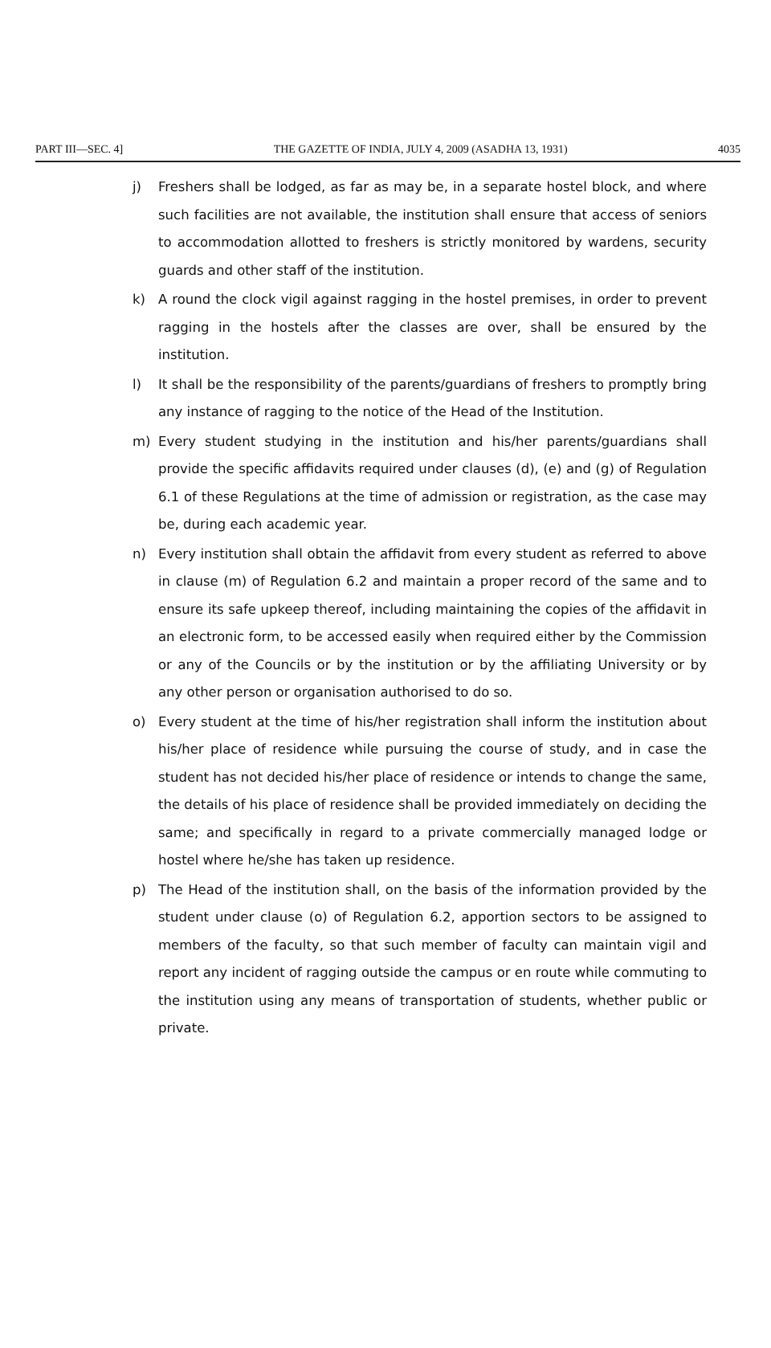PART III—SEC. 4] THE GAZETTE OF INDIA, JULY 4, 2009 (ASADHA 13, 1931) 4035
j) Freshers shall be lodged, as far as may be, in a separate hostel block, and where such facilities are not available, the institution shall ensure that access of seniors to accommodation allotted to freshers is strictly monitored by wardens, security guards and other staff of the institution.
k) A round the clock vigil against ragging in the hostel premises, in order to prevent ragging in the hostels after the classes are over, shall be ensured by the institution.
l) It shall be the responsibility of the parents/guardians of freshers to promptly bring any instance of ragging to the notice of the Head of the Institution.
m) Every student studying in the institution and his/her parents/guardians shall provide the specific affidavits required under clauses (d), (e) and (g) of Regulation 6.1 of these Regulations at the time of admission or registration, as the case may be, during each academic year.
n) Every institution shall obtain the affidavit from every student as referred to above in clause (m) of Regulation 6.2 and maintain a proper record of the same and to ensure its safe upkeep thereof, including maintaining the copies of the affidavit in an electronic form, to be accessed easily when required either by the Commission or any of the Councils or by the institution or by the affiliating University or by any other person or organisation authorised to do so.
o) Every student at the time of his/her registration shall inform the institution about his/her place of residence while pursuing the course of study, and in case the student has not decided his/her place of residence or intends to change the same, the details of his place of residence shall be provided immediately on deciding the same; and specifically in regard to a private commercially managed lodge or hostel where he/she has taken up residence.
p) The Head of the institution shall, on the basis of the information provided by the student under clause (o) of Regulation 6.2, apportion sectors to be assigned to members of the faculty, so that such member of faculty can maintain vigil and report any incident of ragging outside the campus or en route while commuting to the institution using any means of transportation of students, whether public or private.